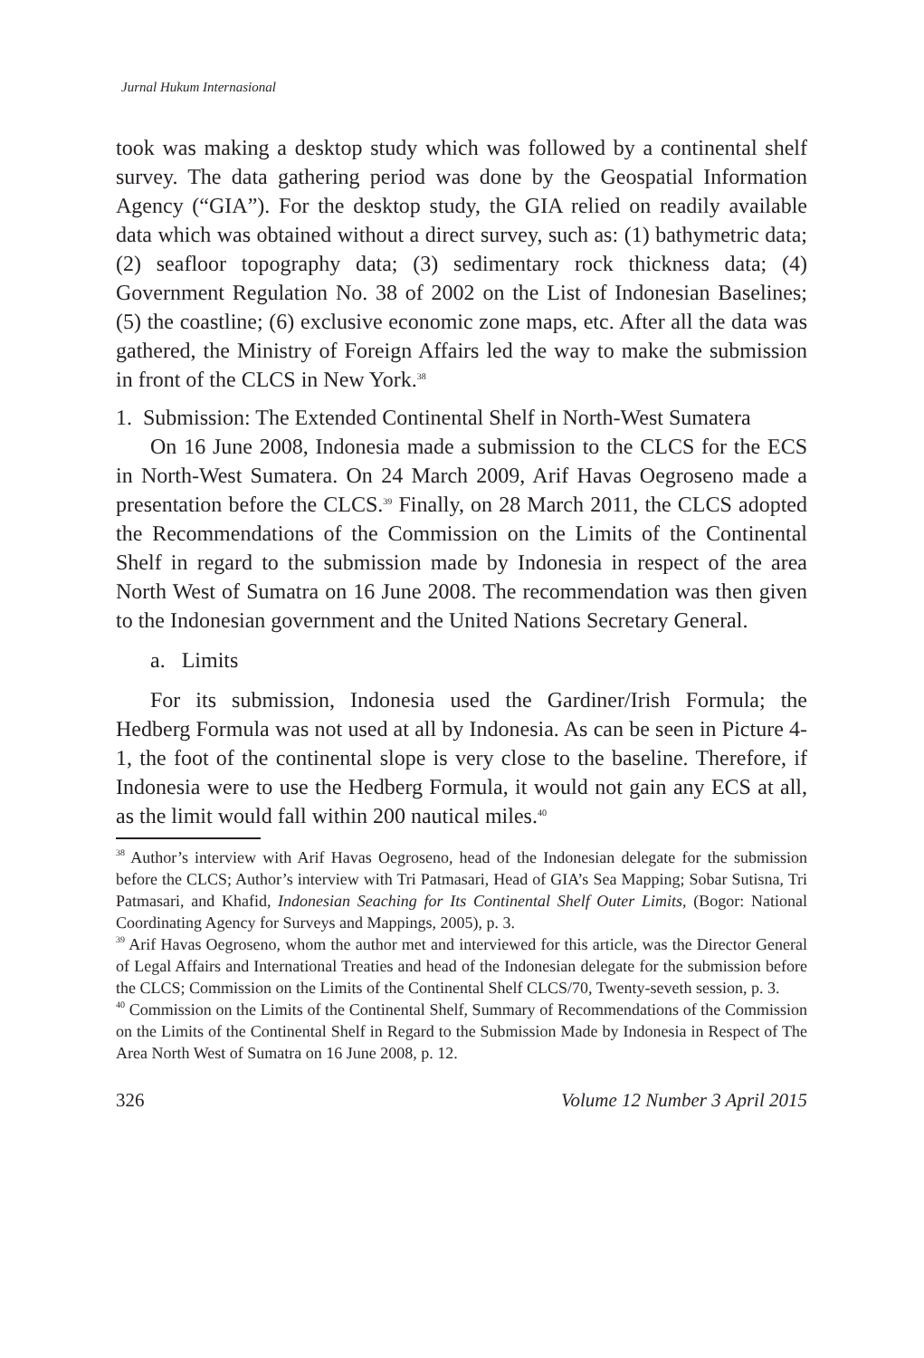Jurnal Hukum Internasional
took was making a desktop study which was followed by a continental shelf survey. The data gathering period was done by the Geospatial Information Agency (“GIA”). For the desktop study, the GIA relied on readily available data which was obtained without a direct survey, such as: (1) bathymetric data; (2) seafloor topography data; (3) sedimentary rock thickness data; (4) Government Regulation No. 38 of 2002 on the List of Indonesian Baselines; (5) the coastline; (6) exclusive economic zone maps, etc. After all the data was gathered, the Ministry of Foreign Affairs led the way to make the submission in front of the CLCS in New York.<sup>38</sup>
1. Submission: The Extended Continental Shelf in North-West Sumatera
On 16 June 2008, Indonesia made a submission to the CLCS for the ECS in North-West Sumatera. On 24 March 2009, Arif Havas Oegroseno made a presentation before the CLCS.<sup>39</sup> Finally, on 28 March 2011, the CLCS adopted the Recommendations of the Commission on the Limits of the Continental Shelf in regard to the submission made by Indonesia in respect of the area North West of Sumatra on 16 June 2008. The recommendation was then given to the Indonesian government and the United Nations Secretary General.
a. Limits
For its submission, Indonesia used the Gardiner/Irish Formula; the Hedberg Formula was not used at all by Indonesia. As can be seen in Picture 4-1, the foot of the continental slope is very close to the baseline. Therefore, if Indonesia were to use the Hedberg Formula, it would not gain any ECS at all, as the limit would fall within 200 nautical miles.<sup>40</sup>
<sup>38</sup> Author’s interview with Arif Havas Oegroseno, head of the Indonesian delegate for the submission before the CLCS; Author’s interview with Tri Patmasari, Head of GIA’s Sea Mapping; Sobar Sutisna, Tri Patmasari, and Khafid, Indonesian Seaching for Its Continental Shelf Outer Limits, (Bogor: National Coordinating Agency for Surveys and Mappings, 2005), p. 3.
<sup>39</sup> Arif Havas Oegroseno, whom the author met and interviewed for this article, was the Director General of Legal Affairs and International Treaties and head of the Indonesian delegate for the submission before the CLCS; Commission on the Limits of the Continental Shelf CLCS/70, Twenty-seveth session, p. 3.
<sup>40</sup> Commission on the Limits of the Continental Shelf, Summary of Recommendations of the Commission on the Limits of the Continental Shelf in Regard to the Submission Made by Indonesia in Respect of The Area North West of Sumatra on 16 June 2008, p. 12.
326 Volume 12 Number 3 April 2015